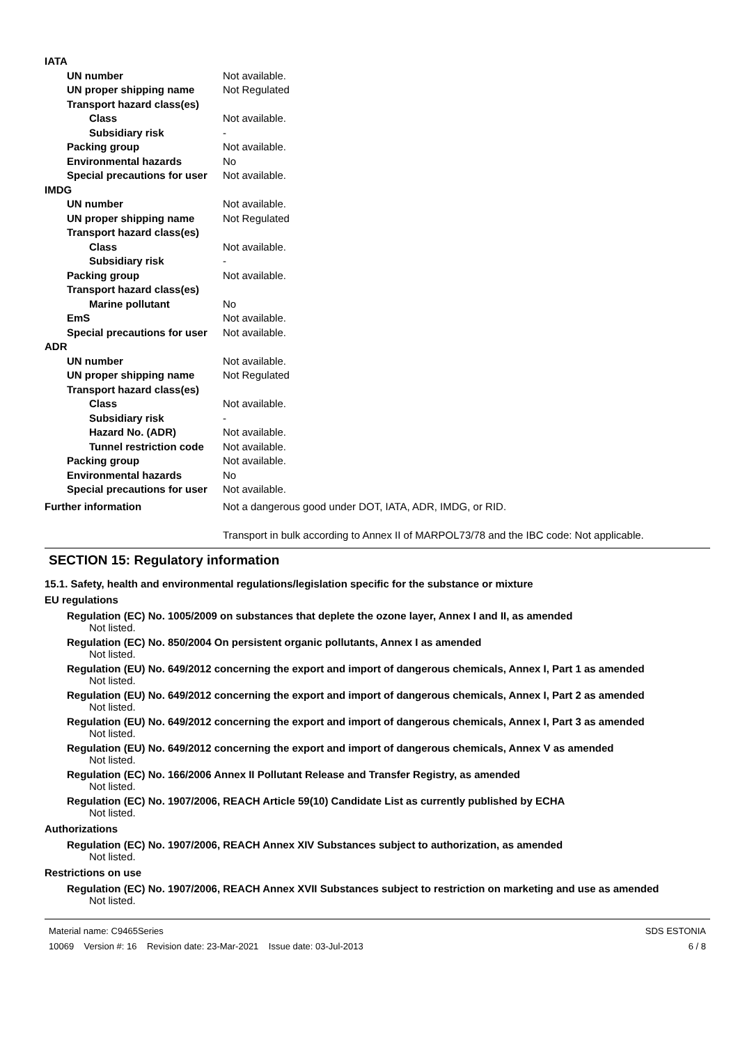IATA
UN number Not available.
UN proper shipping name Not Regulated
Transport hazard class(es)
Class Not available.
Subsidiary risk -
Packing group Not available.
Environmental hazards No
Special precautions for user Not available.
IMDG
UN number Not available.
UN proper shipping name Not Regulated
Transport hazard class(es)
Class Not available.
Subsidiary risk -
Packing group Not available.
Transport hazard class(es)
Marine pollutant No
EmS Not available.
Special precautions for user Not available.
ADR
UN number Not available.
UN proper shipping name Not Regulated
Transport hazard class(es)
Class Not available.
Subsidiary risk -
Hazard No. (ADR) Not available.
Tunnel restriction code Not available.
Packing group Not available.
Environmental hazards No
Special precautions for user Not available.
Further information Not a dangerous good under DOT, IATA, ADR, IMDG, or RID.
Transport in bulk according to Annex II of MARPOL73/78 and the IBC code: Not applicable.
SECTION 15: Regulatory information
15.1. Safety, health and environmental regulations/legislation specific for the substance or mixture
EU regulations
Regulation (EC) No. 1005/2009 on substances that deplete the ozone layer, Annex I and II, as amended
Not listed.
Regulation (EC) No. 850/2004 On persistent organic pollutants, Annex I as amended
Not listed.
Regulation (EU) No. 649/2012 concerning the export and import of dangerous chemicals, Annex I, Part 1 as amended
Not listed.
Regulation (EU) No. 649/2012 concerning the export and import of dangerous chemicals, Annex I, Part 2 as amended
Not listed.
Regulation (EU) No. 649/2012 concerning the export and import of dangerous chemicals, Annex I, Part 3 as amended
Not listed.
Regulation (EU) No. 649/2012 concerning the export and import of dangerous chemicals, Annex V as amended
Not listed.
Regulation (EC) No. 166/2006 Annex II Pollutant Release and Transfer Registry, as amended
Not listed.
Regulation (EC) No. 1907/2006, REACH Article 59(10) Candidate List as currently published by ECHA
Not listed.
Authorizations
Regulation (EC) No. 1907/2006, REACH Annex XIV Substances subject to authorization, as amended
Not listed.
Restrictions on use
Regulation (EC) No. 1907/2006, REACH Annex XVII Substances subject to restriction on marketing and use as amended
Not listed.
Material name: C9465Series
10069 Version #: 16 Revision date: 23-Mar-2021 Issue date: 03-Jul-2013
SDS ESTONIA
6 / 8